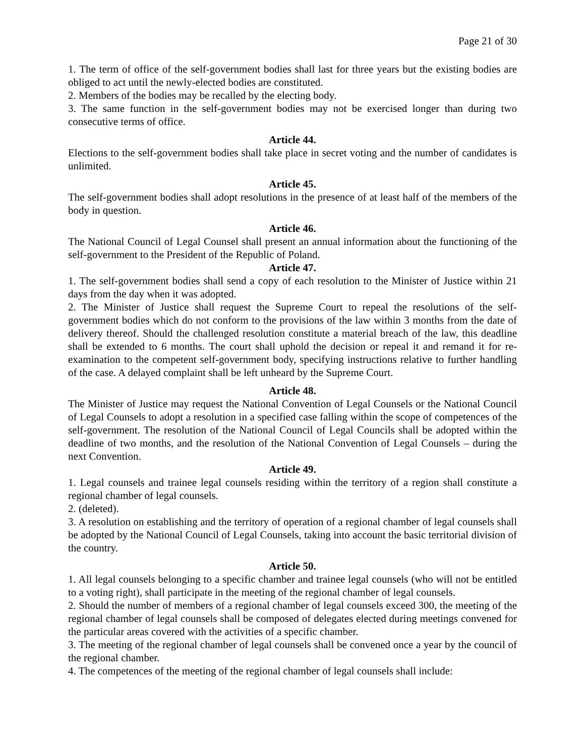Page 21 of 30
1. The term of office of the self-government bodies shall last for three years but the existing bodies are obliged to act until the newly-elected bodies are constituted.
2. Members of the bodies may be recalled by the electing body.
3. The same function in the self-government bodies may not be exercised longer than during two consecutive terms of office.
Article 44.
Elections to the self-government bodies shall take place in secret voting and the number of candidates is unlimited.
Article 45.
The self-government bodies shall adopt resolutions in the presence of at least half of the members of the body in question.
Article 46.
The National Council of Legal Counsel shall present an annual information about the functioning of the self-government to the President of the Republic of Poland.
Article 47.
1. The self-government bodies shall send a copy of each resolution to the Minister of Justice within 21 days from the day when it was adopted.
2. The Minister of Justice shall request the Supreme Court to repeal the resolutions of the self-government bodies which do not conform to the provisions of the law within 3 months from the date of delivery thereof. Should the challenged resolution constitute a material breach of the law, this deadline shall be extended to 6 months. The court shall uphold the decision or repeal it and remand it for re-examination to the competent self-government body, specifying instructions relative to further handling of the case. A delayed complaint shall be left unheard by the Supreme Court.
Article 48.
The Minister of Justice may request the National Convention of Legal Counsels or the National Council of Legal Counsels to adopt a resolution in a specified case falling within the scope of competences of the self-government. The resolution of the National Council of Legal Councils shall be adopted within the deadline of two months, and the resolution of the National Convention of Legal Counsels – during the next Convention.
Article 49.
1. Legal counsels and trainee legal counsels residing within the territory of a region shall constitute a regional chamber of legal counsels.
2. (deleted).
3. A resolution on establishing and the territory of operation of a regional chamber of legal counsels shall be adopted by the National Council of Legal Counsels, taking into account the basic territorial division of the country.
Article 50.
1. All legal counsels belonging to a specific chamber and trainee legal counsels (who will not be entitled to a voting right), shall participate in the meeting of the regional chamber of legal counsels.
2. Should the number of members of a regional chamber of legal counsels exceed 300, the meeting of the regional chamber of legal counsels shall be composed of delegates elected during meetings convened for the particular areas covered with the activities of a specific chamber.
3. The meeting of the regional chamber of legal counsels shall be convened once a year by the council of the regional chamber.
4. The competences of the meeting of the regional chamber of legal counsels shall include: